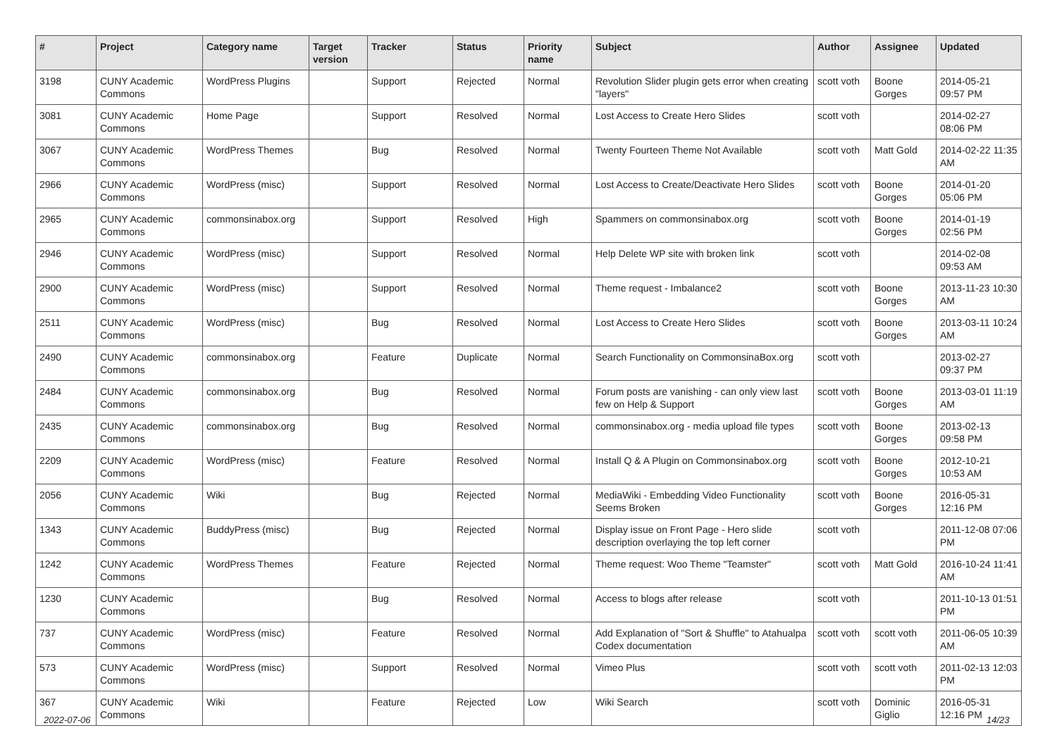| # | Project | Category name | Target version | Tracker | Status | Priority name | Subject | Author | Assignee | Updated |
| --- | --- | --- | --- | --- | --- | --- | --- | --- | --- | --- |
| 3198 | CUNY Academic Commons | WordPress Plugins | | Support | Rejected | Normal | Revolution Slider plugin gets error when creating "layers" | scott voth | Boone Gorges | 2014-05-21 09:57 PM |
| 3081 | CUNY Academic Commons | Home Page | | Support | Resolved | Normal | Lost Access to Create Hero Slides | scott voth | | 2014-02-27 08:06 PM |
| 3067 | CUNY Academic Commons | WordPress Themes | | Bug | Resolved | Normal | Twenty Fourteen Theme Not Available | scott voth | Matt Gold | 2014-02-22 11:35 AM |
| 2966 | CUNY Academic Commons | WordPress (misc) | | Support | Resolved | Normal | Lost Access to Create/Deactivate Hero Slides | scott voth | Boone Gorges | 2014-01-20 05:06 PM |
| 2965 | CUNY Academic Commons | commonsinabox.org | | Support | Resolved | High | Spammers on commonsinabox.org | scott voth | Boone Gorges | 2014-01-19 02:56 PM |
| 2946 | CUNY Academic Commons | WordPress (misc) | | Support | Resolved | Normal | Help Delete WP site with broken link | scott voth | | 2014-02-08 09:53 AM |
| 2900 | CUNY Academic Commons | WordPress (misc) | | Support | Resolved | Normal | Theme request - Imbalance2 | scott voth | Boone Gorges | 2013-11-23 10:30 AM |
| 2511 | CUNY Academic Commons | WordPress (misc) | | Bug | Resolved | Normal | Lost Access to Create Hero Slides | scott voth | Boone Gorges | 2013-03-11 10:24 AM |
| 2490 | CUNY Academic Commons | commonsinabox.org | | Feature | Duplicate | Normal | Search Functionality on CommonsinaBox.org | scott voth | | 2013-02-27 09:37 PM |
| 2484 | CUNY Academic Commons | commonsinabox.org | | Bug | Resolved | Normal | Forum posts are vanishing - can only view last few on Help & Support | scott voth | Boone Gorges | 2013-03-01 11:19 AM |
| 2435 | CUNY Academic Commons | commonsinabox.org | | Bug | Resolved | Normal | commonsinabox.org - media upload file types | scott voth | Boone Gorges | 2013-02-13 09:58 PM |
| 2209 | CUNY Academic Commons | WordPress (misc) | | Feature | Resolved | Normal | Install Q & A Plugin on Commonsinabox.org | scott voth | Boone Gorges | 2012-10-21 10:53 AM |
| 2056 | CUNY Academic Commons | Wiki | | Bug | Rejected | Normal | MediaWiki - Embedding Video Functionality Seems Broken | scott voth | Boone Gorges | 2016-05-31 12:16 PM |
| 1343 | CUNY Academic Commons | BuddyPress (misc) | | Bug | Rejected | Normal | Display issue on Front Page - Hero slide description overlaying the top left corner | scott voth | | 2011-12-08 07:06 PM |
| 1242 | CUNY Academic Commons | WordPress Themes | | Feature | Rejected | Normal | Theme request: Woo Theme "Teamster" | scott voth | Matt Gold | 2016-10-24 11:41 AM |
| 1230 | CUNY Academic Commons | | | Bug | Resolved | Normal | Access to blogs after release | scott voth | | 2011-10-13 01:51 PM |
| 737 | CUNY Academic Commons | WordPress (misc) | | Feature | Resolved | Normal | Add Explanation of "Sort & Shuffle" to Atahualpa Codex documentation | scott voth | scott voth | 2011-06-05 10:39 AM |
| 573 | CUNY Academic Commons | WordPress (misc) | | Support | Resolved | Normal | Vimeo Plus | scott voth | scott voth | 2011-02-13 12:03 PM |
| 367 | CUNY Academic Commons | Wiki | | Feature | Rejected | Low | Wiki Search | scott voth | Dominic Giglio | 2016-05-31 12:16 PM |
2022-07-06 14/23